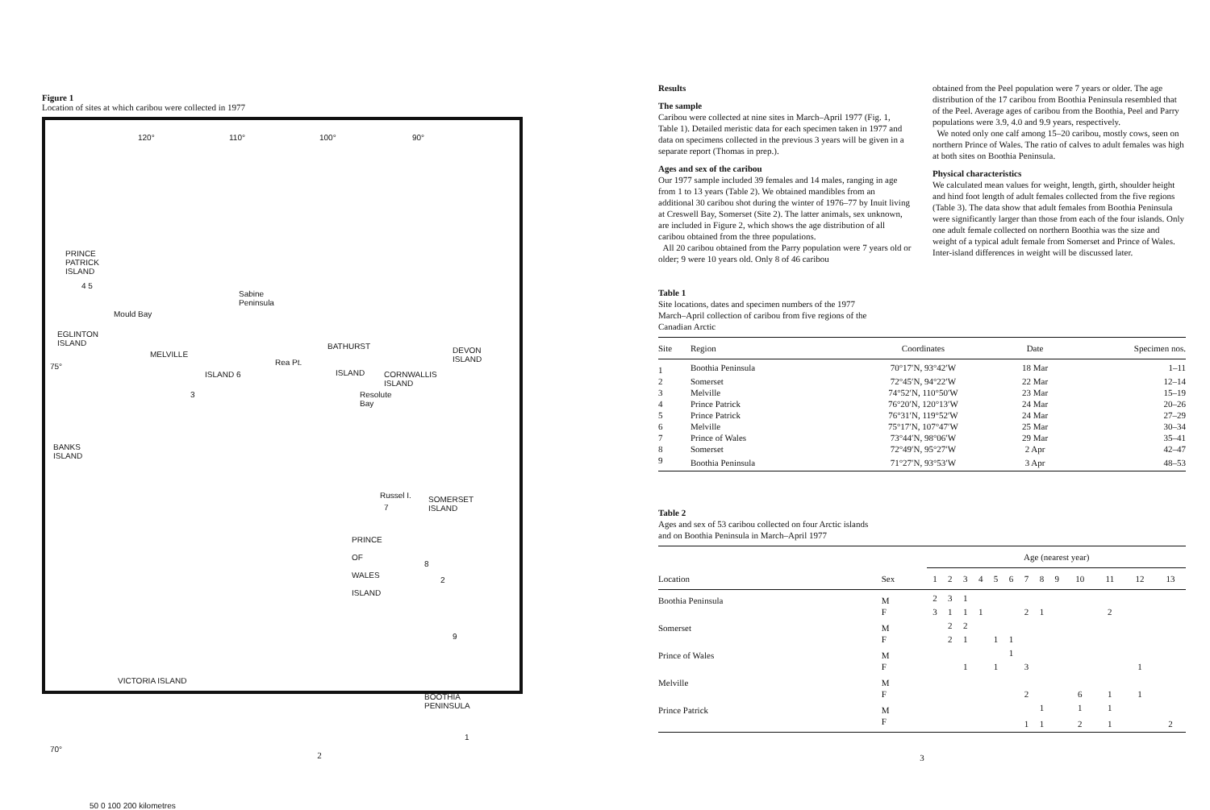Figure 1
Location of sites at which caribou were collected in 1977
120° 110° 100° 90°
PRINCE
PATRICK
ISLAND
4 5
Mould Bay
Sabine
Peninsula
EGLINTON
ISLAND
MELVILLE
ISLAND 6
75°
3
Rea Pt.
BATHURST
ISLAND CORNWALLIS
ISLAND
Resolute
Bay
DEVON
ISLAND
BANKS
ISLAND
Russel I.
7
SOMERSET
ISLAND
PRINCE
OF
WALES
ISLAND
8
2
9
VICTORIA ISLAND
BOOTHIA
PENINSULA
1
70°
50 0 100 200 kilometres
2
Results
The sample
Caribou were collected at nine sites in March–April 1977 (Fig. 1, Table 1). Detailed meristic data for each specimen taken in 1977 and data on specimens collected in the previous 3 years will be given in a separate report (Thomas in prep.).
Ages and sex of the caribou
Our 1977 sample included 39 females and 14 males, ranging in age from 1 to 13 years (Table 2). We obtained mandibles from an additional 30 caribou shot during the winter of 1976–77 by Inuit living at Creswell Bay, Somerset (Site 2). The latter animals, sex unknown, are included in Figure 2, which shows the age distribution of all caribou obtained from the three populations.
All 20 caribou obtained from the Parry population were 7 years old or older; 9 were 10 years old. Only 8 of 46 caribou
obtained from the Peel population were 7 years or older. The age distribution of the 17 caribou from Boothia Peninsula resembled that of the Peel. Average ages of caribou from the Boothia, Peel and Parry populations were 3.9, 4.0 and 9.9 years, respectively.
We noted only one calf among 15–20 caribou, mostly cows, seen on northern Prince of Wales. The ratio of calves to adult females was high at both sites on Boothia Peninsula.
Physical characteristics
We calculated mean values for weight, length, girth, shoulder height and hind foot length of adult females collected from the five regions (Table 3). The data show that adult females from Boothia Peninsula were significantly larger than those from each of the four islands. Only one adult female collected on northern Boothia was the size and weight of a typical adult female from Somerset and Prince of Wales. Inter-island differences in weight will be discussed later.
Table 1
Site locations, dates and specimen numbers of the 1977
March–April collection of caribou from five regions of the
Canadian Arctic
| Site | Region | Coordinates | Date | Specimen nos. |
| --- | --- | --- | --- | --- |
| 1 | Boothia Peninsula | 70°17′N, 93°42′W | 18 Mar | 1–11 |
| 2 | Somerset | 72°45′N, 94°22′W | 22 Mar | 12–14 |
| 3 | Melville | 74°52′N, 110°50′W | 23 Mar | 15–19 |
| 4 | Prince Patrick | 76°20′N, 120°13′W | 24 Mar | 20–26 |
| 5 | Prince Patrick | 76°31′N, 119°52′W | 24 Mar | 27–29 |
| 6 | Melville | 75°17′N, 107°47′W | 25 Mar | 30–34 |
| 7 | Prince of Wales | 73°44′N, 98°06′W | 29 Mar | 35–41 |
| 8 | Somerset | 72°49′N, 95°27′W | 2 Apr | 42–47 |
| 9 | Boothia Peninsula | 71°27′N, 93°53′W | 3 Apr | 48–53 |
Table 2
Ages and sex of 53 caribou collected on four Arctic islands
and on Boothia Peninsula in March–April 1977
| | | Age (nearest year) | | | | | | | | | | | | |
| --- | --- | --- | --- | --- | --- | --- | --- | --- | --- | --- | --- | --- | --- | --- |
| Location | Sex | 1 | 2 | 3 | 4 | 5 | 6 | 7 | 8 | 9 | 10 | 11 | 12 | 13 |
| Boothia Peninsula | M | 2 | 3 | 1 | | | | | | | | | | |
| | F | 3 | 1 | 1 | 1 | | | 2 | 1 | | | 2 | | |
| Somerset | M | | 2 | 2 | | | | | | | | | | |
| | F | | 2 | 1 | | 1 | 1 | | | | | | | |
| Prince of Wales | M | | | | | | 1 | | | | | | | |
| | F | | | 1 | | 1 | | 3 | | | | | 1 | |
| Melville | M | | | | | | | | | | | | | |
| | F | | | | | | | 2 | | | 6 | 1 | 1 | |
| Prince Patrick | M | | | | | | | | 1 | | 1 | 1 | | |
| | F | | | | | | | 1 | 1 | | 2 | 1 | | 2 |
3